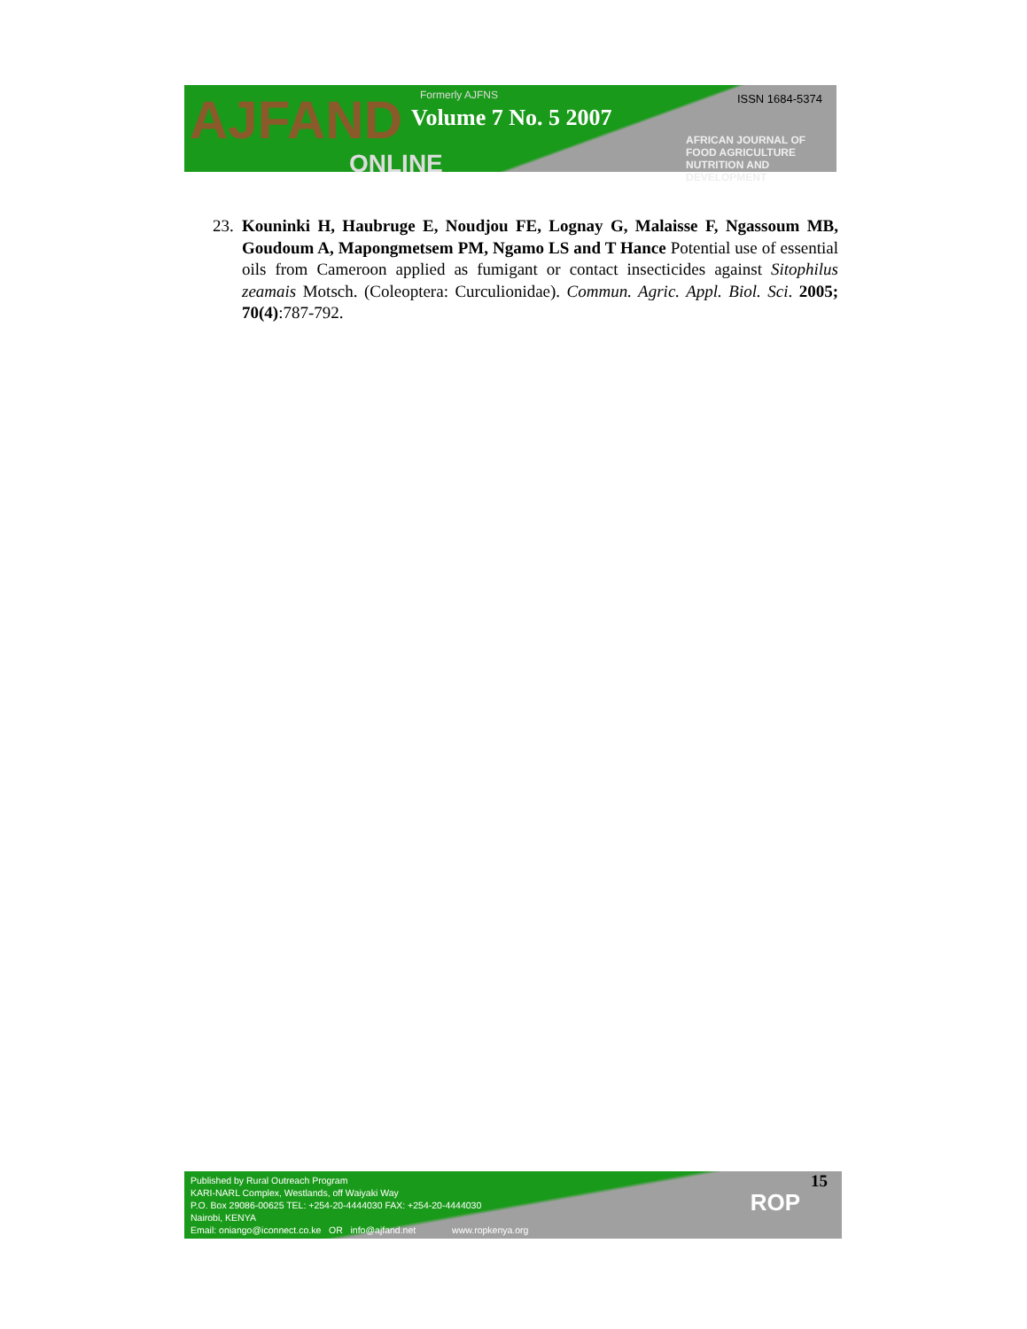AJFAND
ONLINE
Formerly AJFNS
Volume 7 No. 5 2007
ISSN 1684-5374
AFRICAN JOURNAL OF FOOD AGRICULTURE NUTRITION AND DEVELOPMENT
23.
Kouninki H, Haubruge E, Noudjou FE, Lognay G, Malaisse F, Ngassoum MB, Goudoum A, Mapongmetsem PM, Ngamo LS and T Hance Potential use of essential oils from Cameroon applied as fumigant or contact insecticides against Sitophilus zeamais Motsch. (Coleoptera: Curculionidae). Commun. Agric. Appl. Biol. Sci. 2005; 70(4):787-792.
Published by Rural Outreach Program
KARI-NARL Complex, Westlands, off Waiyaki Way
P.O. Box 29086-00625 TEL: +254-20-4444030 FAX: +254-20-4444030
Nairobi, KENYA
Email: oniango@iconnect.co.ke OR info@ajfand.net www.ropkenya.org
ROP
15